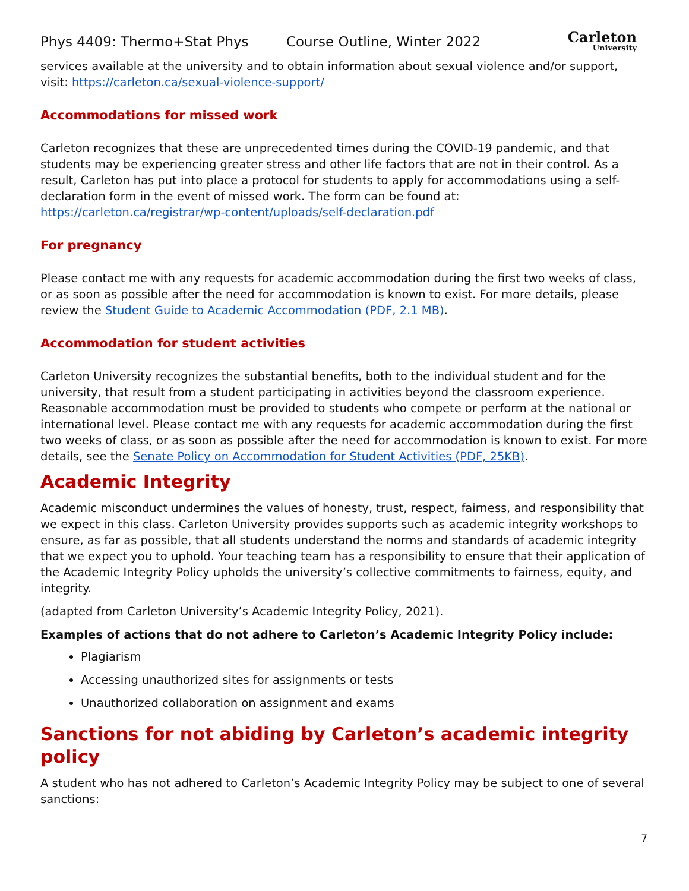Phys 4409: Thermo+Stat Phys Course Outline, Winter 2022
Carleton
University
services available at the university and to obtain information about sexual violence and/or support, visit: https://carleton.ca/sexual-violence-support/
Accommodations for missed work
Carleton recognizes that these are unprecedented times during the COVID-19 pandemic, and that students may be experiencing greater stress and other life factors that are not in their control. As a result, Carleton has put into place a protocol for students to apply for accommodations using a self-declaration form in the event of missed work. The form can be found at:
https://carleton.ca/registrar/wp-content/uploads/self-declaration.pdf
For pregnancy
Please contact me with any requests for academic accommodation during the first two weeks of class, or as soon as possible after the need for accommodation is known to exist. For more details, please review the Student Guide to Academic Accommodation (PDF, 2.1 MB).
Accommodation for student activities
Carleton University recognizes the substantial benefits, both to the individual student and for the university, that result from a student participating in activities beyond the classroom experience. Reasonable accommodation must be provided to students who compete or perform at the national or international level. Please contact me with any requests for academic accommodation during the first two weeks of class, or as soon as possible after the need for accommodation is known to exist. For more details, see the Senate Policy on Accommodation for Student Activities (PDF, 25KB).
Academic Integrity
Academic misconduct undermines the values of honesty, trust, respect, fairness, and responsibility that we expect in this class. Carleton University provides supports such as academic integrity workshops to ensure, as far as possible, that all students understand the norms and standards of academic integrity that we expect you to uphold. Your teaching team has a responsibility to ensure that their application of the Academic Integrity Policy upholds the university’s collective commitments to fairness, equity, and integrity.
(adapted from Carleton University’s Academic Integrity Policy, 2021).
Examples of actions that do not adhere to Carleton’s Academic Integrity Policy include:
Plagiarism
Accessing unauthorized sites for assignments or tests
Unauthorized collaboration on assignment and exams
Sanctions for not abiding by Carleton’s academic integrity policy
A student who has not adhered to Carleton’s Academic Integrity Policy may be subject to one of several sanctions:
7